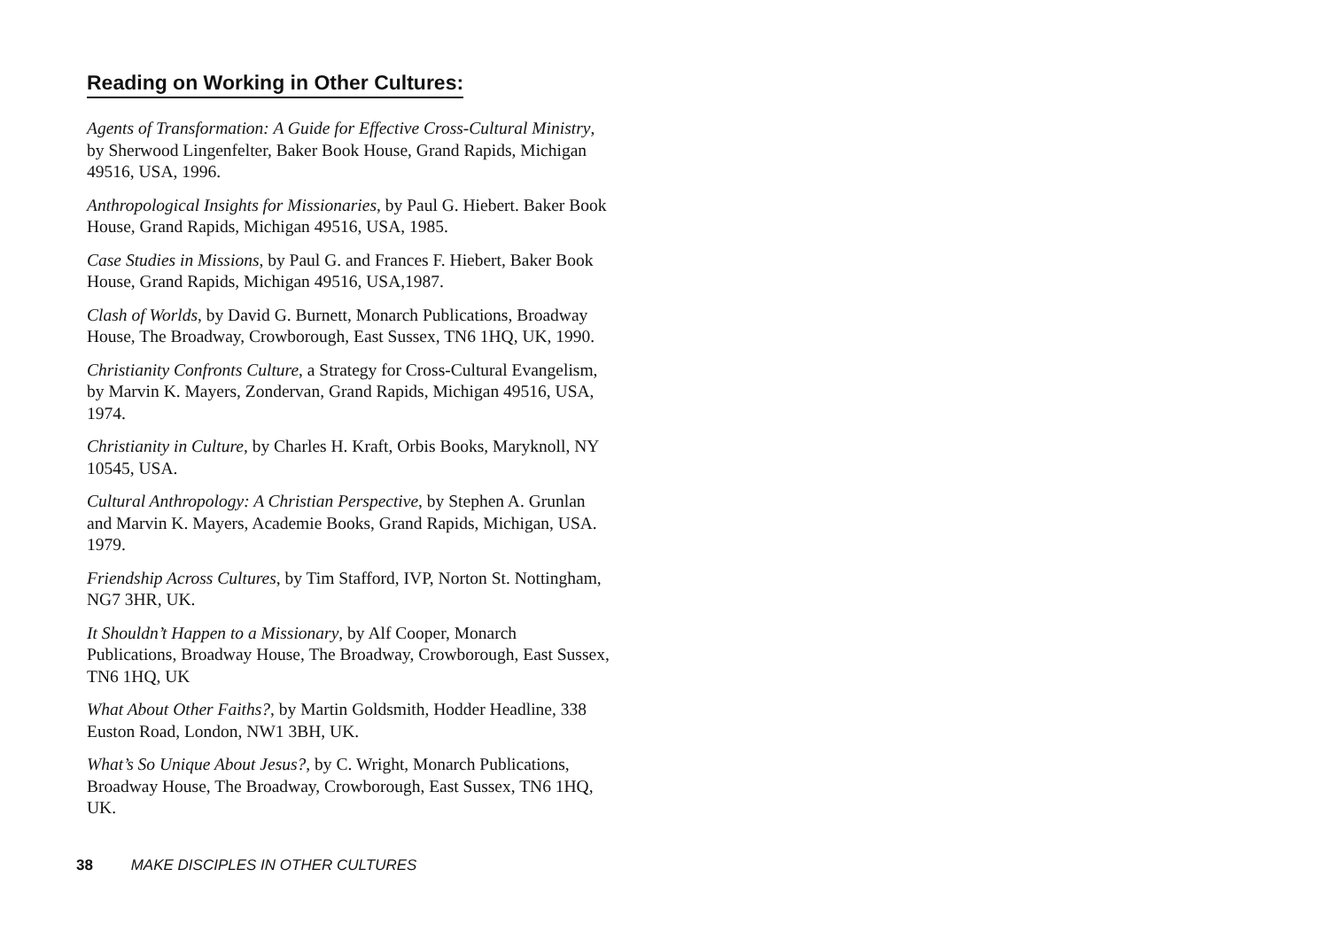Reading on Working in Other Cultures:
Agents of Transformation: A Guide for Effective Cross-Cultural Ministry, by Sherwood Lingenfelter, Baker Book House, Grand Rapids, Michigan 49516, USA, 1996.
Anthropological Insights for Missionaries, by Paul G. Hiebert. Baker Book House, Grand Rapids, Michigan 49516, USA, 1985.
Case Studies in Missions, by Paul G. and Frances F. Hiebert, Baker Book House, Grand Rapids, Michigan 49516, USA,1987.
Clash of Worlds, by David G. Burnett, Monarch Publications, Broadway House, The Broadway, Crowborough, East Sussex, TN6 1HQ, UK, 1990.
Christianity Confronts Culture, a Strategy for Cross-Cultural Evangelism, by Marvin K. Mayers, Zondervan, Grand Rapids, Michigan 49516, USA, 1974.
Christianity in Culture, by Charles H. Kraft, Orbis Books, Maryknoll, NY 10545, USA.
Cultural Anthropology: A Christian Perspective, by Stephen A. Grunlan and Marvin K. Mayers, Academie Books, Grand Rapids, Michigan, USA. 1979.
Friendship Across Cultures, by Tim Stafford, IVP, Norton St. Nottingham, NG7 3HR, UK.
It Shouldn’t Happen to a Missionary, by Alf Cooper, Monarch Publications, Broadway House, The Broadway, Crowborough, East Sussex, TN6 1HQ, UK
What About Other Faiths?, by Martin Goldsmith, Hodder Headline, 338 Euston Road, London, NW1 3BH, UK.
What’s So Unique About Jesus?, by C. Wright, Monarch Publications, Broadway House, The Broadway, Crowborough, East Sussex, TN6 1HQ, UK.
38 MAKE DISCIPLES IN OTHER CULTURES